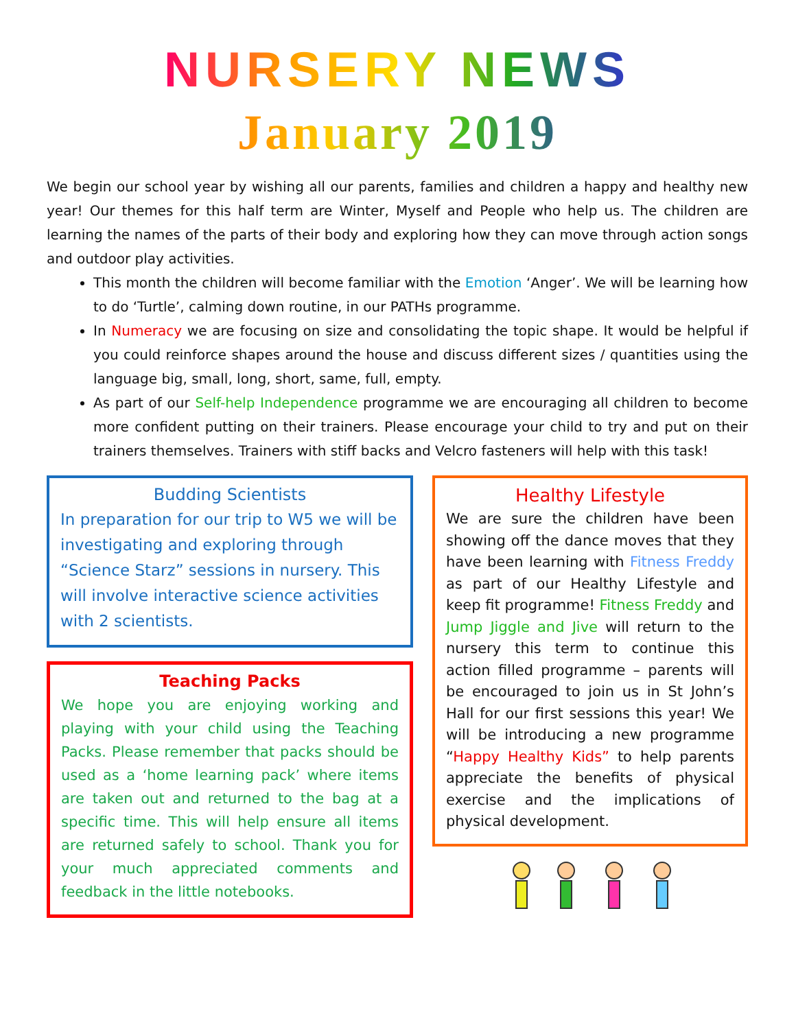NURSERY NEWS
January 2019
We begin our school year by wishing all our parents, families and children a happy and healthy new year! Our themes for this half term are Winter, Myself and People who help us. The children are learning the names of the parts of their body and exploring how they can move through action songs and outdoor play activities.
This month the children will become familiar with the Emotion ‘Anger’. We will be learning how to do ‘Turtle’, calming down routine, in our PATHs programme.
In Numeracy we are focusing on size and consolidating the topic shape. It would be helpful if you could reinforce shapes around the house and discuss different sizes / quantities using the language big, small, long, short, same, full, empty.
As part of our Self-help Independence programme we are encouraging all children to become more confident putting on their trainers. Please encourage your child to try and put on their trainers themselves. Trainers with stiff backs and Velcro fasteners will help with this task!
Budding Scientists
In preparation for our trip to W5 we will be investigating and exploring through “Science Starz” sessions in nursery. This will involve interactive science activities with 2 scientists.
Teaching Packs
We hope you are enjoying working and playing with your child using the Teaching Packs. Please remember that packs should be used as a ‘home learning pack’ where items are taken out and returned to the bag at a specific time. This will help ensure all items are returned safely to school. Thank you for your much appreciated comments and feedback in the little notebooks.
Healthy Lifestyle
We are sure the children have been showing off the dance moves that they have been learning with Fitness Freddy as part of our Healthy Lifestyle and keep fit programme! Fitness Freddy and Jump Jiggle and Jive will return to the nursery this term to continue this action filled programme – parents will be encouraged to join us in St John’s Hall for our first sessions this year! We will be introducing a new programme “Happy Healthy Kids” to help parents appreciate the benefits of physical exercise and the implications of physical development.